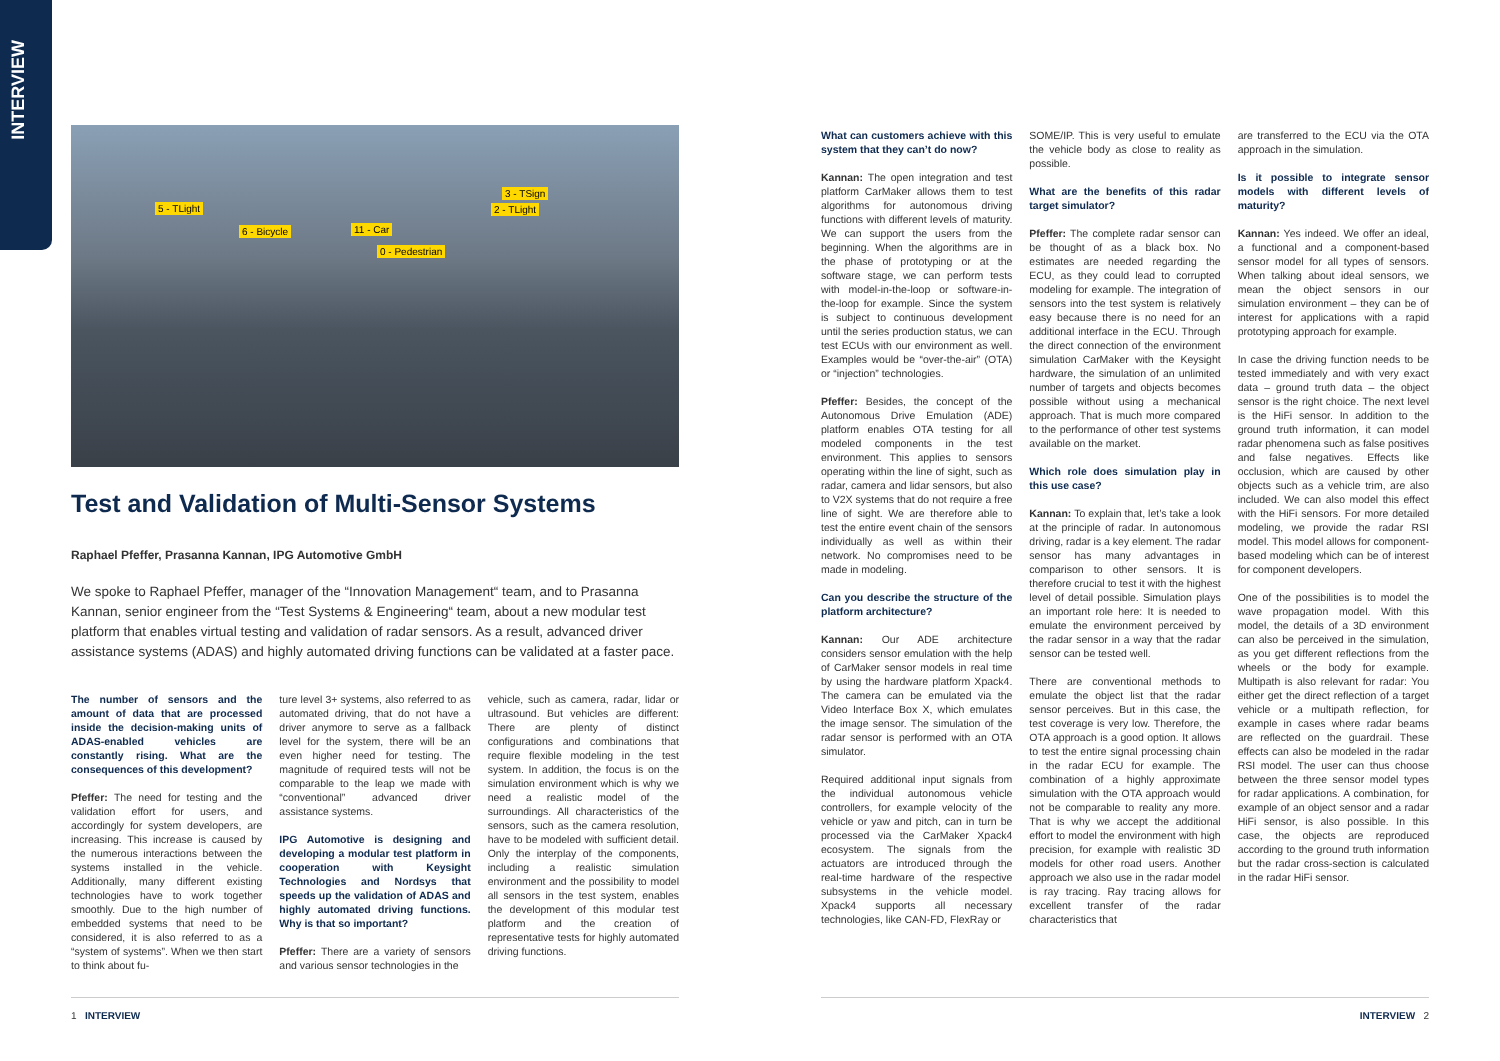INTERVIEW
5 - TLight
0 - Pedestrian
3 - TSign
2 - TLight
6 - Bicycle 11 - Car
Test and Validation of Multi-Sensor Systems
Raphael Pfeffer, Prasanna Kannan, IPG Automotive GmbH
We spoke to Raphael Pfeffer, manager of the “Innovation Management“ team, and to Prasanna Kannan, senior engineer from the “Test Systems & Engineering“ team, about a new modular test platform that enables virtual testing and validation of radar sensors. As a result, advanced driver assistance systems (ADAS) and highly automated driving functions can be validated at a faster pace.
The number of sensors and the amount of data that are processed inside the decision-making units of ADAS-enabled vehicles are constantly rising. What are the consequences of this development?
Pfeffer: The need for testing and the validation effort for users, and accordingly for system developers, are increasing. This increase is caused by the numerous interactions between the systems installed in the vehicle. Additionally, many different existing technologies have to work together smoothly. Due to the high number of embedded systems that need to be considered, it is also referred to as a “system of systems”. When we then start to think about fu-
ture level 3+ systems, also referred to as automated driving, that do not have a driver anymore to serve as a fallback level for the system, there will be an even higher need for testing. The magnitude of required tests will not be comparable to the leap we made with “conventional” advanced driver assistance systems.
IPG Automotive is designing and developing a modular test platform in cooperation with Keysight Technologies and Nordsys that speeds up the validation of ADAS and highly automated driving functions. Why is that so important?
Pfeffer: There are a variety of sensors and various sensor technologies in the
vehicle, such as camera, radar, lidar or ultrasound. But vehicles are different: There are plenty of distinct configurations and combinations that require flexible modeling in the test system. In addition, the focus is on the simulation environment which is why we need a realistic model of the surroundings. All characteristics of the sensors, such as the camera resolution, have to be modeled with sufficient detail. Only the interplay of the components, including a realistic simulation environment and the possibility to model all sensors in the test system, enables the development of this modular test platform and the creation of representative tests for highly automated driving functions.
1 INTERVIEW
What can customers achieve with this system that they can’t do now?
Kannan: The open integration and test platform CarMaker allows them to test algorithms for autonomous driving functions with different levels of maturity. We can support the users from the beginning. When the algorithms are in the phase of prototyping or at the software stage, we can perform tests with model-in-the-loop or software-in-the-loop for example. Since the system is subject to continuous development until the series production status, we can test ECUs with our environment as well. Examples would be “over-the-air” (OTA) or “injection” technologies.
Pfeffer: Besides, the concept of the Autonomous Drive Emulation (ADE) platform enables OTA testing for all modeled components in the test environment. This applies to sensors operating within the line of sight, such as radar, camera and lidar sensors, but also to V2X systems that do not require a free line of sight. We are therefore able to test the entire event chain of the sensors individually as well as within their network. No compromises need to be made in modeling.
Can you describe the structure of the platform architecture?
Kannan: Our ADE architecture considers sensor emulation with the help of CarMaker sensor models in real time by using the hardware platform Xpack4. The camera can be emulated via the Video Interface Box X, which emulates the image sensor. The simulation of the radar sensor is performed with an OTA simulator.
Required additional input signals from the individual autonomous vehicle controllers, for example velocity of the vehicle or yaw and pitch, can in turn be processed via the CarMaker Xpack4 ecosystem. The signals from the actuators are introduced through the real-time hardware of the respective subsystems in the vehicle model. Xpack4 supports all necessary technologies, like CAN-FD, FlexRay or
SOME/IP. This is very useful to emulate the vehicle body as close to reality as possible.
What are the benefits of this radar target simulator?
Pfeffer: The complete radar sensor can be thought of as a black box. No estimates are needed regarding the ECU, as they could lead to corrupted modeling for example. The integration of sensors into the test system is relatively easy because there is no need for an additional interface in the ECU. Through the direct connection of the environment simulation CarMaker with the Keysight hardware, the simulation of an unlimited number of targets and objects becomes possible without using a mechanical approach. That is much more compared to the performance of other test systems available on the market.
Which role does simulation play in this use case?
Kannan: To explain that, let’s take a look at the principle of radar. In autonomous driving, radar is a key element. The radar sensor has many advantages in comparison to other sensors. It is therefore crucial to test it with the highest level of detail possible. Simulation plays an important role here: It is needed to emulate the environment perceived by the radar sensor in a way that the radar sensor can be tested well.
There are conventional methods to emulate the object list that the radar sensor perceives. But in this case, the test coverage is very low. Therefore, the OTA approach is a good option. It allows to test the entire signal processing chain in the radar ECU for example. The combination of a highly approximate simulation with the OTA approach would not be comparable to reality any more. That is why we accept the additional effort to model the environment with high precision, for example with realistic 3D models for other road users. Another approach we also use in the radar model is ray tracing. Ray tracing allows for excellent transfer of the radar characteristics that
are transferred to the ECU via the OTA approach in the simulation.
Is it possible to integrate sensor models with different levels of maturity?
Kannan: Yes indeed. We offer an ideal, a functional and a component-based sensor model for all types of sensors. When talking about ideal sensors, we mean the object sensors in our simulation environment – they can be of interest for applications with a rapid prototyping approach for example.
In case the driving function needs to be tested immediately and with very exact data – ground truth data – the object sensor is the right choice. The next level is the HiFi sensor. In addition to the ground truth information, it can model radar phenomena such as false positives and false negatives. Effects like occlusion, which are caused by other objects such as a vehicle trim, are also included. We can also model this effect with the HiFi sensors. For more detailed modeling, we provide the radar RSI model. This model allows for component-based modeling which can be of interest for component developers.
One of the possibilities is to model the wave propagation model. With this model, the details of a 3D environment can also be perceived in the simulation, as you get different reflections from the wheels or the body for example. Multipath is also relevant for radar: You either get the direct reflection of a target vehicle or a multipath reflection, for example in cases where radar beams are reflected on the guardrail. These effects can also be modeled in the radar RSI model. The user can thus choose between the three sensor model types for radar applications. A combination, for example of an object sensor and a radar HiFi sensor, is also possible. In this case, the objects are reproduced according to the ground truth information but the radar cross-section is calculated in the radar HiFi sensor.
INTERVIEW 2